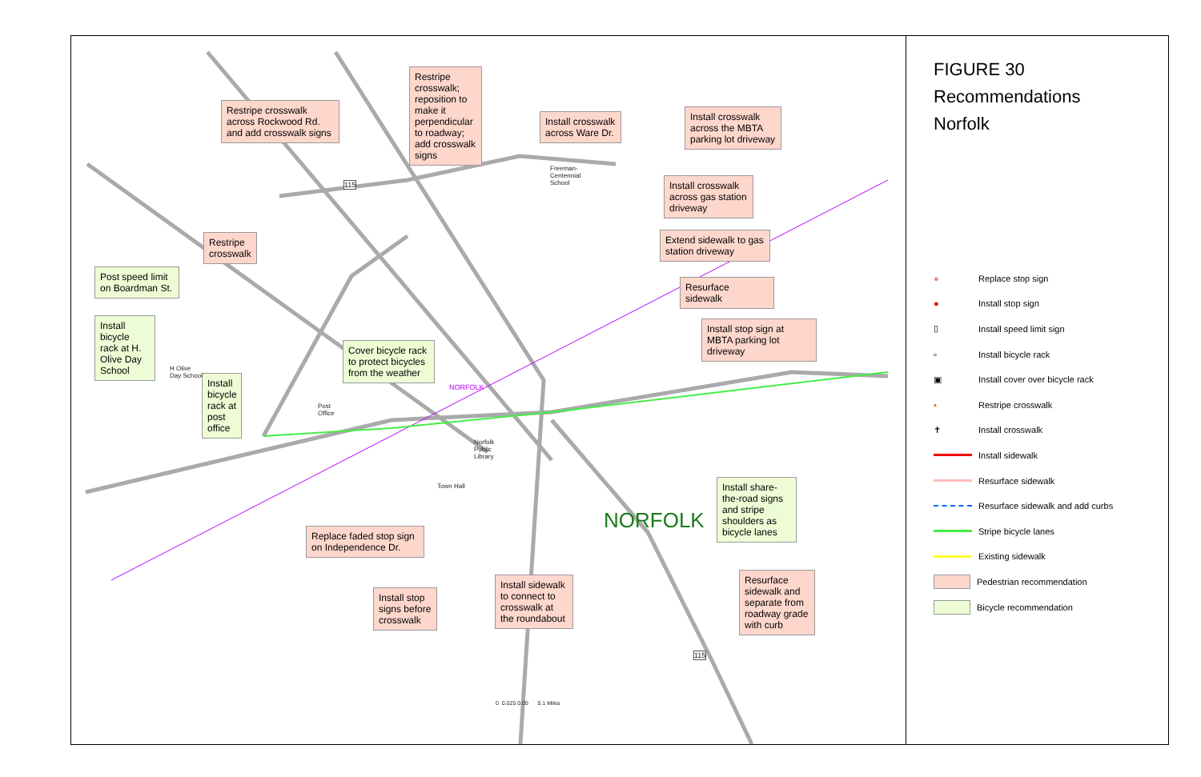Restripe crosswalk across Rockwood Rd. and add crosswalk signs
Restripe crosswalk; reposition to make it perpendicular to roadway; add crosswalk signs
Install crosswalk across Ware Dr.
Install crosswalk across the MBTA parking lot driveway
Install crosswalk across gas station driveway
Extend sidewalk to gas station driveway
Resurface sidewalk
Install stop sign at MBTA parking lot driveway
Restripe crosswalk
Post speed limit on Boardman St.
Install bicycle rack at H. Olive Day School
Install bicycle rack at post office
Cover bicycle rack to protect bicycles from the weather
Install share-the-road signs and stripe shoulders as bicycle lanes
Replace faded stop sign on Independence Dr.
Install stop signs before crosswalk
Install sidewalk to connect to crosswalk at the roundabout
Resurface sidewalk and separate from roadway grade with curb
Freeman-
Centennial
School
H Olive
Day School
Post
Office
Norfolk
Public
Library
Town Hall
NORFOLK
NORFOLK
115
115
0 0.025 0.05 0.1 Miles
FIGURE 30
Recommendations
Norfolk
● Replace stop sign
● Install stop sign
▯ Install speed limit sign
▫ Install bicycle rack
▣ Install cover over bicycle rack
▪ Restripe crosswalk
✝ Install crosswalk
Install sidewalk
Resurface sidewalk
Resurface sidewalk and add curbs
Stripe bicycle lanes
Existing sidewalk
Pedestrian recommendation
Bicycle recommendation